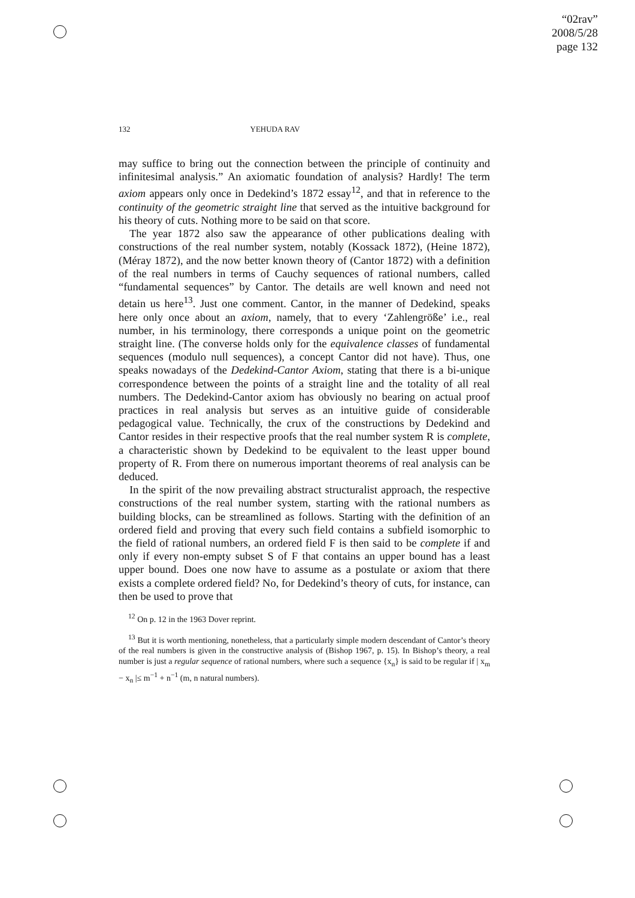“02rav”
2008/5/28
page 132
132 YEHUDA RAV
may suffice to bring out the connection between the principle of continuity and infinitesimal analysis.” An axiomatic foundation of analysis? Hardly! The term axiom appears only once in Dedekind’s 1872 essay<sup>12</sup>, and that in reference to the continuity of the geometric straight line that served as the intuitive background for his theory of cuts. Nothing more to be said on that score.
The year 1872 also saw the appearance of other publications dealing with constructions of the real number system, notably (Kossack 1872), (Heine 1872), (Méray 1872), and the now better known theory of (Cantor 1872) with a definition of the real numbers in terms of Cauchy sequences of rational numbers, called “fundamental sequences” by Cantor. The details are well known and need not detain us here<sup>13</sup>. Just one comment. Cantor, in the manner of Dedekind, speaks here only once about an axiom, namely, that to every ‘Zahlengröße’ i.e., real number, in his terminology, there corresponds a unique point on the geometric straight line. (The converse holds only for the equivalence classes of fundamental sequences (modulo null sequences), a concept Cantor did not have). Thus, one speaks nowadays of the Dedekind-Cantor Axiom, stating that there is a bi-unique correspondence between the points of a straight line and the totality of all real numbers. The Dedekind-Cantor axiom has obviously no bearing on actual proof practices in real analysis but serves as an intuitive guide of considerable pedagogical value. Technically, the crux of the constructions by Dedekind and Cantor resides in their respective proofs that the real number system R is complete, a characteristic shown by Dedekind to be equivalent to the least upper bound property of R. From there on numerous important theorems of real analysis can be deduced.
In the spirit of the now prevailing abstract structuralist approach, the respective constructions of the real number system, starting with the rational numbers as building blocks, can be streamlined as follows. Starting with the definition of an ordered field and proving that every such field contains a subfield isomorphic to the field of rational numbers, an ordered field F is then said to be complete if and only if every non-empty subset S of F that contains an upper bound has a least upper bound. Does one now have to assume as a postulate or axiom that there exists a complete ordered field? No, for Dedekind’s theory of cuts, for instance, can then be used to prove that
<sup>12</sup> On p. 12 in the 1963 Dover reprint.
<sup>13</sup> But it is worth mentioning, nonetheless, that a particularly simple modern descendant of Cantor’s theory of the real numbers is given in the constructive analysis of (Bishop 1967, p. 15). In Bishop’s theory, a real number is just a regular sequence of rational numbers, where such a sequence {x<sub>n</sub>} is said to be regular if | x<sub>m</sub> − x<sub>n</sub> |≤ m<sup>−1</sup> + n<sup>−1</sup> (m, n natural numbers).